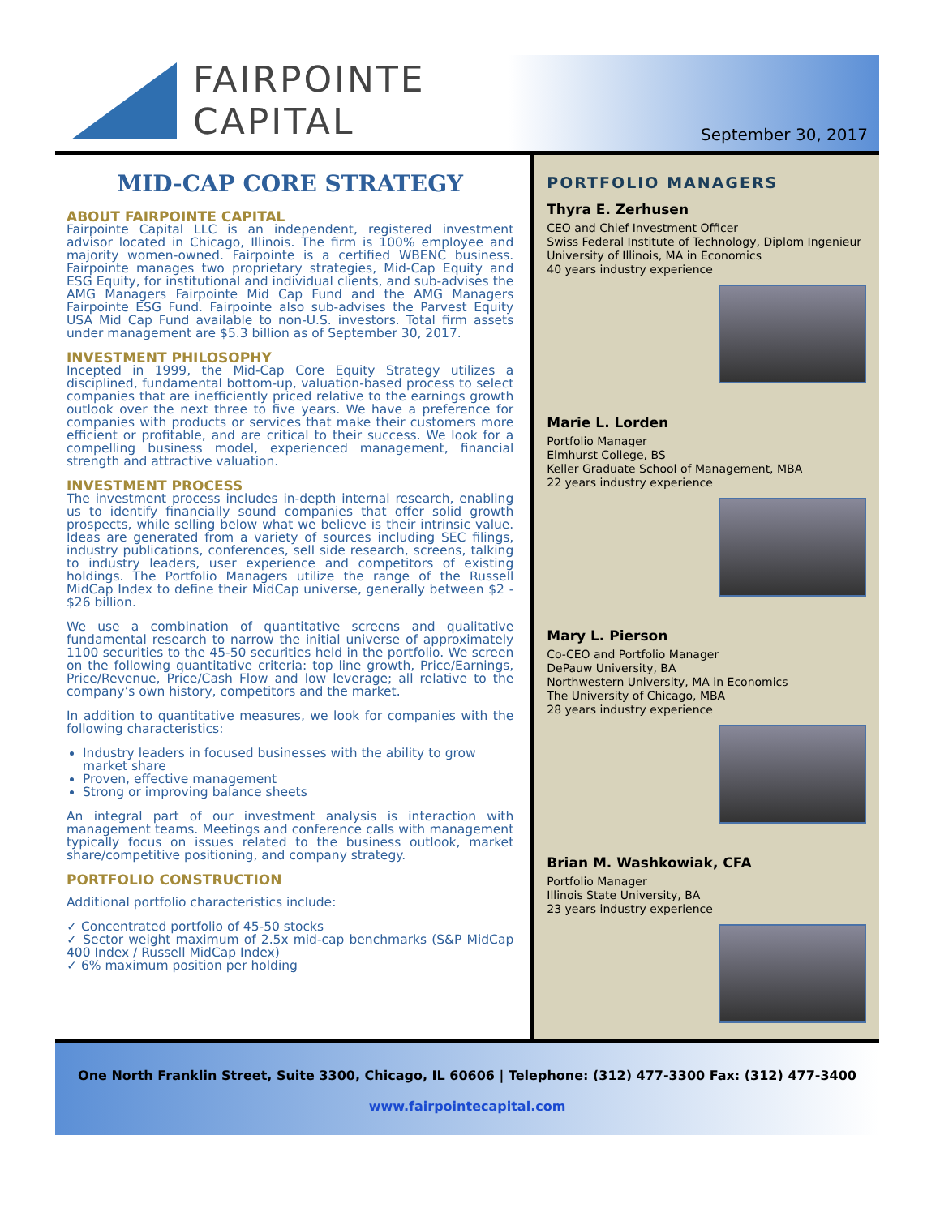FAIRPOINTE
CAPITAL
September 30, 2017
MID-CAP CORE STRATEGY
ABOUT FAIRPOINTE CAPITAL
Fairpointe Capital LLC is an independent, registered investment advisor located in Chicago, Illinois. The firm is 100% employee and majority women-owned. Fairpointe is a certified WBENC business. Fairpointe manages two proprietary strategies, Mid-Cap Equity and ESG Equity, for institutional and individual clients, and sub-advises the AMG Managers Fairpointe Mid Cap Fund and the AMG Managers Fairpointe ESG Fund. Fairpointe also sub-advises the Parvest Equity USA Mid Cap Fund available to non-U.S. investors. Total firm assets under management are $5.3 billion as of September 30, 2017.
INVESTMENT PHILOSOPHY
Incepted in 1999, the Mid-Cap Core Equity Strategy utilizes a disciplined, fundamental bottom-up, valuation-based process to select companies that are inefficiently priced relative to the earnings growth outlook over the next three to five years. We have a preference for companies with products or services that make their customers more efficient or profitable, and are critical to their success. We look for a compelling business model, experienced management, financial strength and attractive valuation.
INVESTMENT PROCESS
The investment process includes in-depth internal research, enabling us to identify financially sound companies that offer solid growth prospects, while selling below what we believe is their intrinsic value. Ideas are generated from a variety of sources including SEC filings, industry publications, conferences, sell side research, screens, talking to industry leaders, user experience and competitors of existing holdings. The Portfolio Managers utilize the range of the Russell MidCap Index to define their MidCap universe, generally between $2 - $26 billion.
We use a combination of quantitative screens and qualitative fundamental research to narrow the initial universe of approximately 1100 securities to the 45-50 securities held in the portfolio. We screen on the following quantitative criteria: top line growth, Price/Earnings, Price/Revenue, Price/Cash Flow and low leverage; all relative to the company’s own history, competitors and the market.
In addition to quantitative measures, we look for companies with the following characteristics:
Industry leaders in focused businesses with the ability to grow market share
Proven, effective management
Strong or improving balance sheets
An integral part of our investment analysis is interaction with management teams. Meetings and conference calls with management typically focus on issues related to the business outlook, market share/competitive positioning, and company strategy.
PORTFOLIO CONSTRUCTION
Additional portfolio characteristics include:
✓ Concentrated portfolio of 45-50 stocks
✓ Sector weight maximum of 2.5x mid-cap benchmarks (S&P MidCap 400 Index / Russell MidCap Index)
✓ 6% maximum position per holding
PORTFOLIO MANAGERS
Thyra E. Zerhusen
CEO and Chief Investment Officer
Swiss Federal Institute of Technology, Diplom Ingenieur
University of Illinois, MA in Economics
40 years industry experience
Marie L. Lorden
Portfolio Manager
Elmhurst College, BS
Keller Graduate School of Management, MBA
22 years industry experience
Mary L. Pierson
Co-CEO and Portfolio Manager
DePauw University, BA
Northwestern University, MA in Economics
The University of Chicago, MBA
28 years industry experience
Brian M. Washkowiak, CFA
Portfolio Manager
Illinois State University, BA
23 years industry experience
One North Franklin Street, Suite 3300, Chicago, IL 60606 | Telephone: (312) 477-3300 Fax: (312) 477-3400
www.fairpointecapital.com